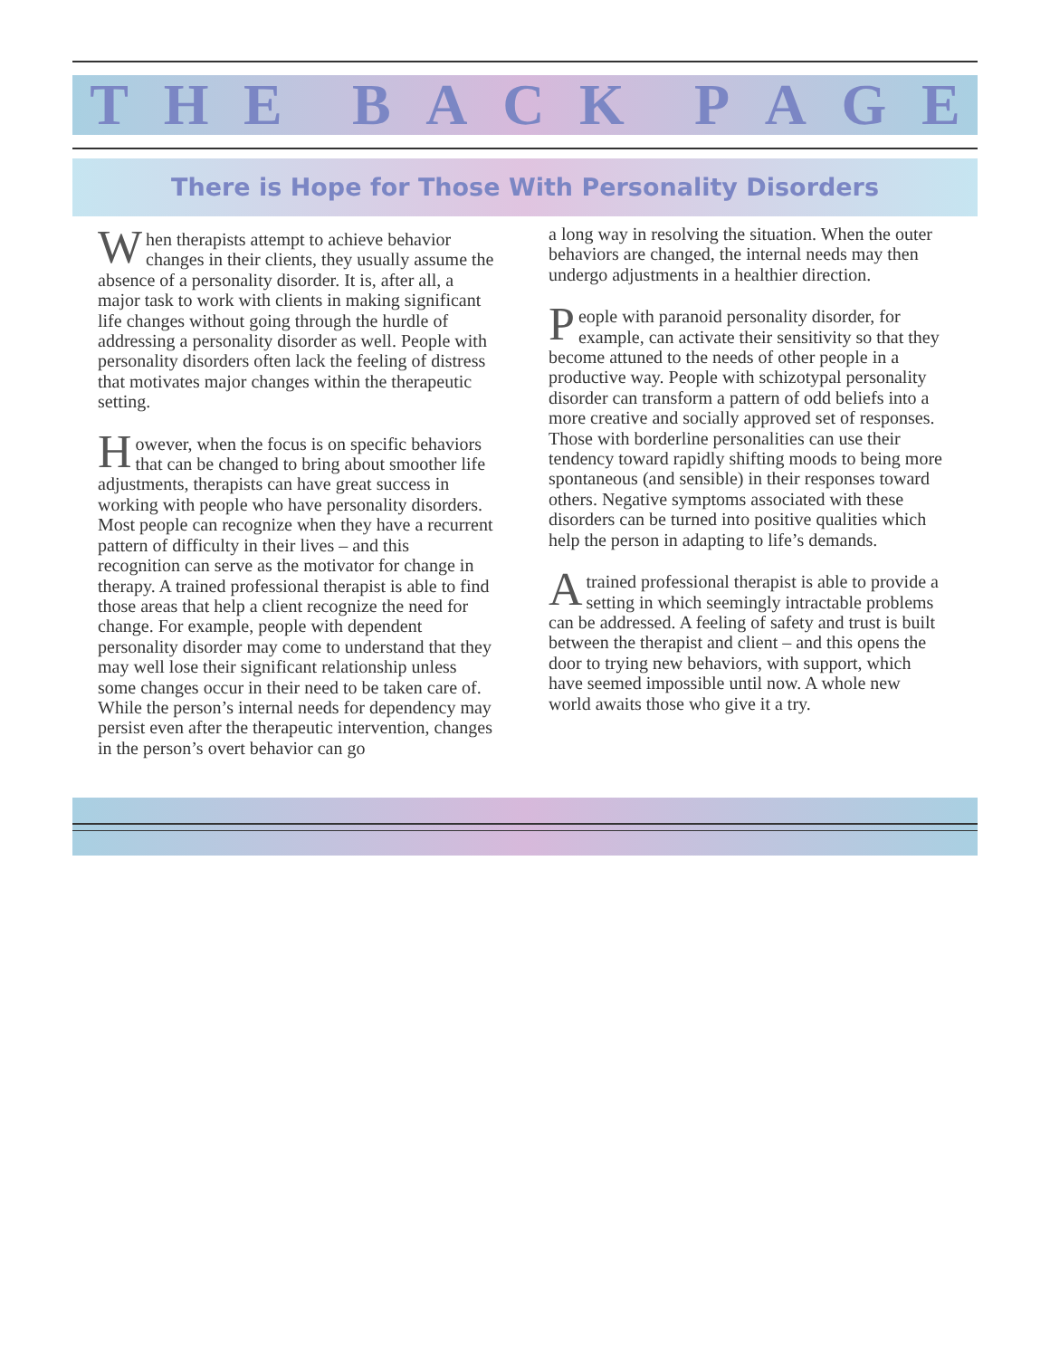THE BACK PAGE
There is Hope for Those With Personality Disorders
When therapists attempt to achieve behavior changes in their clients, they usually assume the absence of a personality disorder. It is, after all, a major task to work with clients in making significant life changes without going through the hurdle of addressing a personality disorder as well. People with personality disorders often lack the feeling of distress that motivates major changes within the therapeutic setting.
However, when the focus is on specific behaviors that can be changed to bring about smoother life adjustments, therapists can have great success in working with people who have personality disorders. Most people can recognize when they have a recurrent pattern of difficulty in their lives – and this recognition can serve as the motivator for change in therapy. A trained professional therapist is able to find those areas that help a client recognize the need for change. For example, people with dependent personality disorder may come to understand that they may well lose their significant relationship unless some changes occur in their need to be taken care of. While the person’s internal needs for dependency may persist even after the therapeutic intervention, changes in the person’s overt behavior can go
a long way in resolving the situation. When the outer behaviors are changed, the internal needs may then undergo adjustments in a healthier direction.
People with paranoid personality disorder, for example, can activate their sensitivity so that they become attuned to the needs of other people in a productive way. People with schizotypal personality disorder can transform a pattern of odd beliefs into a more creative and socially approved set of responses. Those with borderline personalities can use their tendency toward rapidly shifting moods to being more spontaneous (and sensible) in their responses toward others. Negative symptoms associated with these disorders can be turned into positive qualities which help the person in adapting to life’s demands.
Atrained professional therapist is able to provide a setting in which seemingly intractable problems can be addressed. A feeling of safety and trust is built between the therapist and client – and this opens the door to trying new behaviors, with support, which have seemed impossible until now. A whole new world awaits those who give it a try.